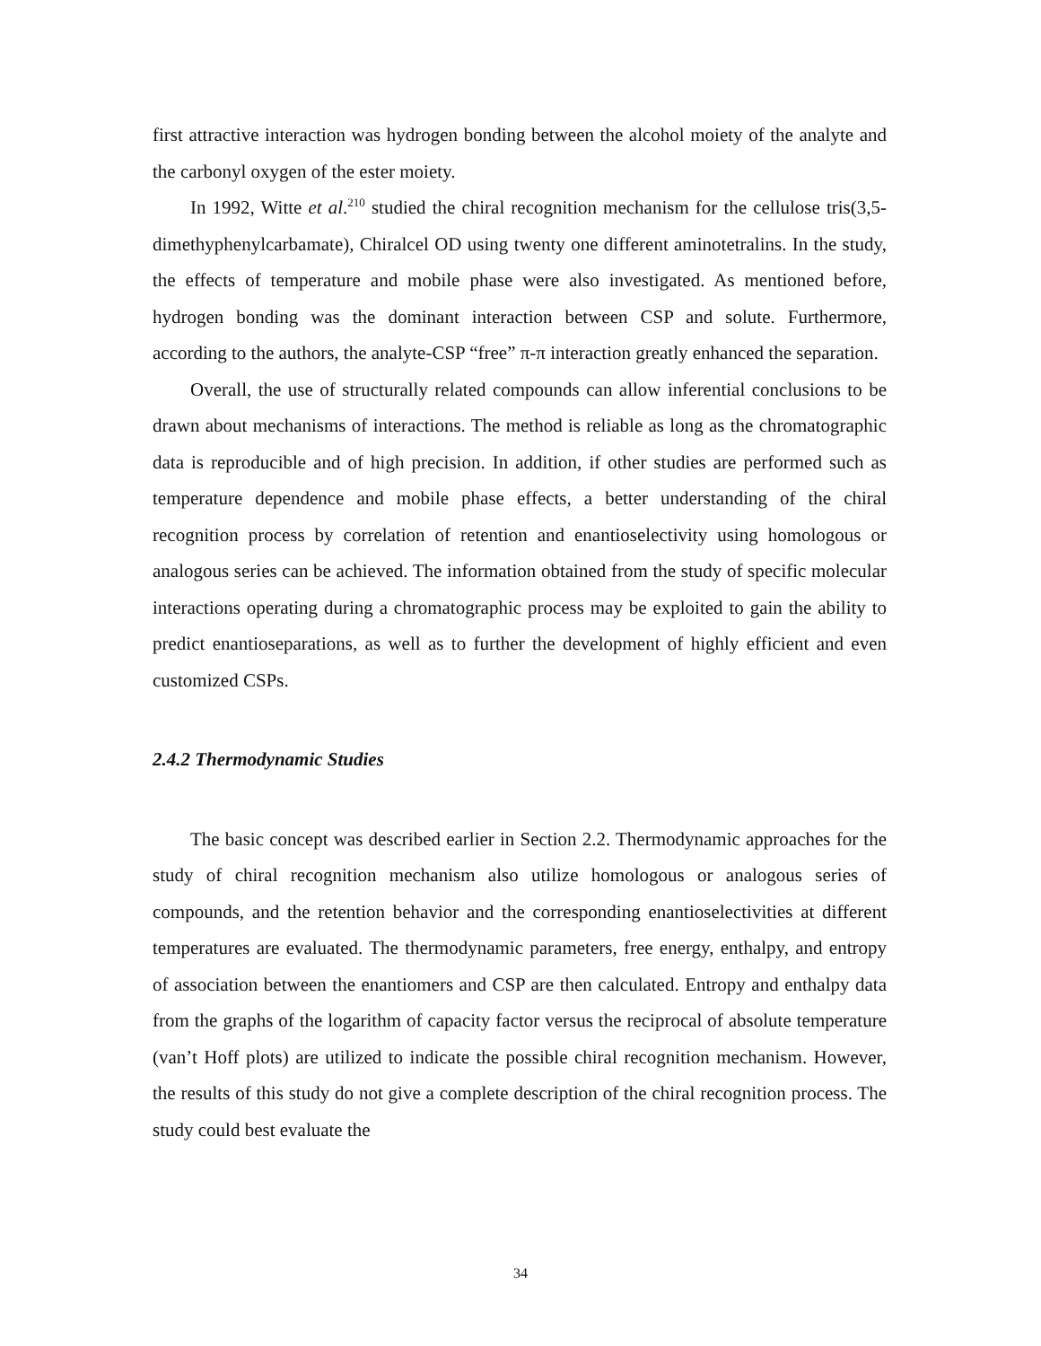first attractive interaction was hydrogen bonding between the alcohol moiety of the analyte and the carbonyl oxygen of the ester moiety.
In 1992, Witte et al.<sup>210</sup> studied the chiral recognition mechanism for the cellulose tris(3,5-dimethyphenylcarbamate), Chiralcel OD using twenty one different aminotetralins. In the study, the effects of temperature and mobile phase were also investigated. As mentioned before, hydrogen bonding was the dominant interaction between CSP and solute. Furthermore, according to the authors, the analyte-CSP “free” π-π interaction greatly enhanced the separation.
Overall, the use of structurally related compounds can allow inferential conclusions to be drawn about mechanisms of interactions. The method is reliable as long as the chromatographic data is reproducible and of high precision. In addition, if other studies are performed such as temperature dependence and mobile phase effects, a better understanding of the chiral recognition process by correlation of retention and enantioselectivity using homologous or analogous series can be achieved. The information obtained from the study of specific molecular interactions operating during a chromatographic process may be exploited to gain the ability to predict enantioseparations, as well as to further the development of highly efficient and even customized CSPs.
2.4.2 Thermodynamic Studies
The basic concept was described earlier in Section 2.2. Thermodynamic approaches for the study of chiral recognition mechanism also utilize homologous or analogous series of compounds, and the retention behavior and the corresponding enantioselectivities at different temperatures are evaluated. The thermodynamic parameters, free energy, enthalpy, and entropy of association between the enantiomers and CSP are then calculated. Entropy and enthalpy data from the graphs of the logarithm of capacity factor versus the reciprocal of absolute temperature (van’t Hoff plots) are utilized to indicate the possible chiral recognition mechanism. However, the results of this study do not give a complete description of the chiral recognition process. The study could best evaluate the
34